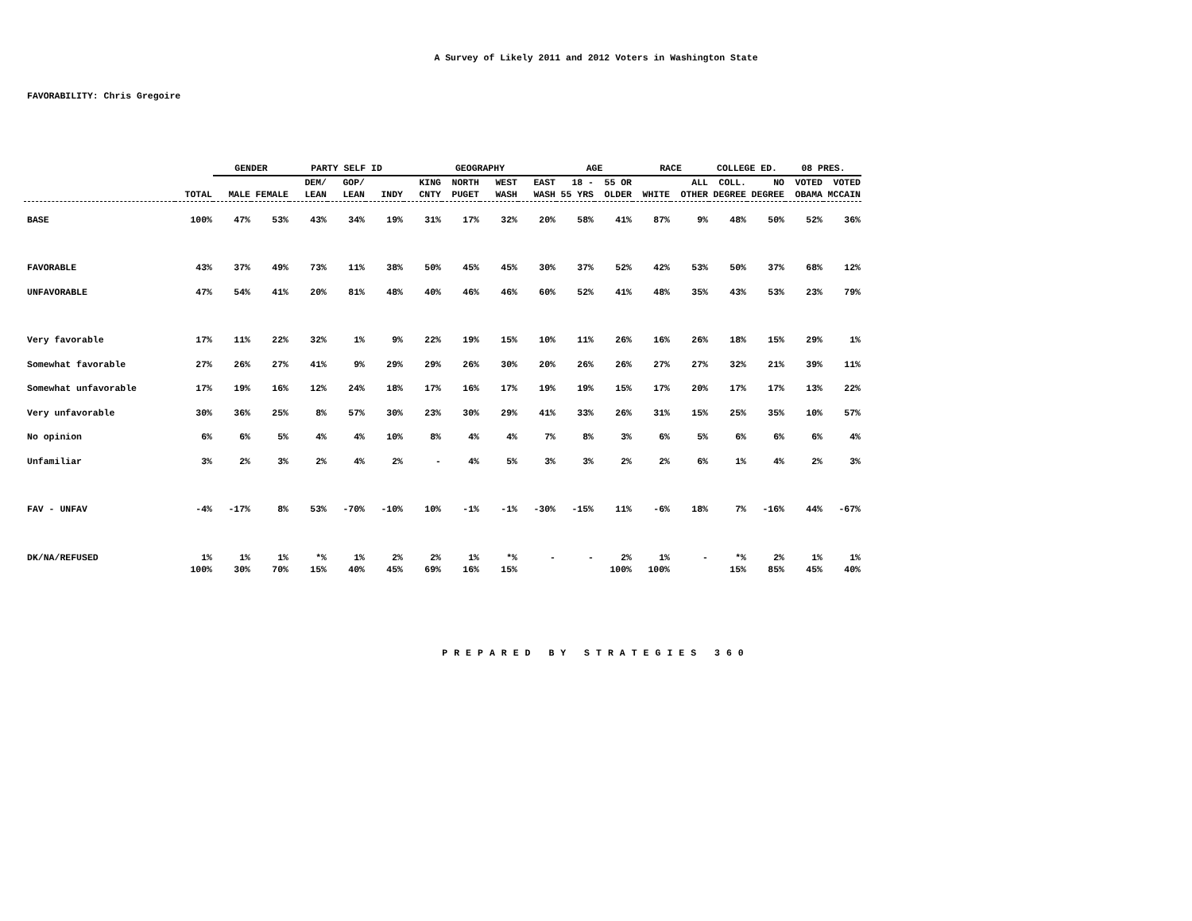A Survey of Likely 2011 and 2012 Voters in Washington State
FAVORABILITY: Chris Gregoire
| | | GENDER | | PARTY SELF ID | | | GEOGRAPHY | | | | AGE | | RACE | | COLLEGE ED. | | 08 PRES. | |
| --- | --- | --- | --- | --- | --- | --- | --- | --- | --- | --- | --- | --- | --- | --- | --- | --- | --- | --- |
| | | | | DEM/ | GOP/ | | KING | NORTH | WEST | EAST | 18 - | 55 OR | | ALL | COLL. | NO | VOTED | VOTED |
| | TOTAL | MALE | FEMALE | LEAN | LEAN | INDY | CNTY | PUGET | WASH | WASH | 55 YRS | OLDER | WHITE | OTHER | DEGREE | DEGREE | OBAMA | MCCAIN |
| BASE | 100% | 47% | 53% | 43% | 34% | 19% | 31% | 17% | 32% | 20% | 58% | 41% | 87% | 9% | 48% | 50% | 52% | 36% |
| FAVORABLE | 43% | 37% | 49% | 73% | 11% | 38% | 50% | 45% | 45% | 30% | 37% | 52% | 42% | 53% | 50% | 37% | 68% | 12% |
| UNFAVORABLE | 47% | 54% | 41% | 20% | 81% | 48% | 40% | 46% | 46% | 60% | 52% | 41% | 48% | 35% | 43% | 53% | 23% | 79% |
| Very favorable | 17% | 11% | 22% | 32% | 1% | 9% | 22% | 19% | 15% | 10% | 11% | 26% | 16% | 26% | 18% | 15% | 29% | 1% |
| Somewhat favorable | 27% | 26% | 27% | 41% | 9% | 29% | 29% | 26% | 30% | 20% | 26% | 26% | 27% | 27% | 32% | 21% | 39% | 11% |
| Somewhat unfavorable | 17% | 19% | 16% | 12% | 24% | 18% | 17% | 16% | 17% | 19% | 19% | 15% | 17% | 20% | 17% | 17% | 13% | 22% |
| Very unfavorable | 30% | 36% | 25% | 8% | 57% | 30% | 23% | 30% | 29% | 41% | 33% | 26% | 31% | 15% | 25% | 35% | 10% | 57% |
| No opinion | 6% | 6% | 5% | 4% | 4% | 10% | 8% | 4% | 4% | 7% | 8% | 3% | 6% | 5% | 6% | 6% | 6% | 4% |
| Unfamiliar | 3% | 2% | 3% | 2% | 4% | 2% | - | 4% | 5% | 3% | 3% | 2% | 2% | 6% | 1% | 4% | 2% | 3% |
| FAV - UNFAV | -4% | -17% | 8% | 53% | -70% | -10% | 10% | -1% | -1% | -30% | -15% | 11% | -6% | 18% | 7% | -16% | 44% | -67% |
| DK/NA/REFUSED | 1% | 1% | 1% | *% | 1% | 2% | 2% | 1% | *% | - | - | 2% | 1% | - | *% | 2% | 1% | 1% |
| | 100% | 30% | 70% | 15% | 40% | 45% | 69% | 16% | 15% | | | 100% | 100% | | 15% | 85% | 45% | 40% |
PREPARED BY STRATEGIES 360